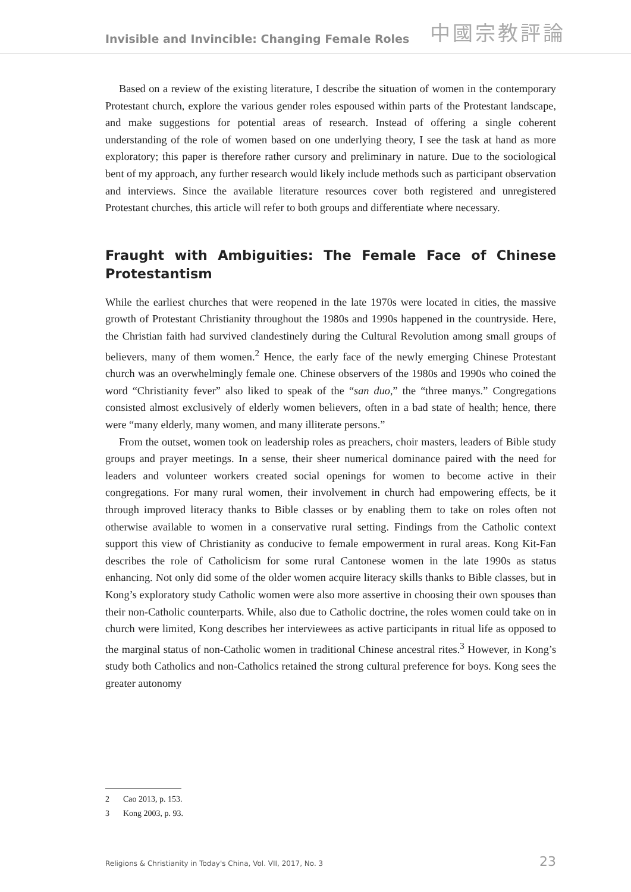Invisible and Invincible: Changing Female Roles
中國宗教評論
Based on a review of the existing literature, I describe the situation of women in the contemporary Protestant church, explore the various gender roles espoused within parts of the Protestant landscape, and make suggestions for potential areas of research. Instead of offering a single coherent understanding of the role of women based on one underlying theory, I see the task at hand as more exploratory; this paper is therefore rather cursory and preliminary in nature. Due to the sociological bent of my approach, any further research would likely include methods such as participant observation and interviews. Since the available literature resources cover both registered and unregistered Protestant churches, this article will refer to both groups and differentiate where necessary.
Fraught with Ambiguities: The Female Face of Chinese Protestantism
While the earliest churches that were reopened in the late 1970s were located in cities, the massive growth of Protestant Christianity throughout the 1980s and 1990s happened in the countryside. Here, the Christian faith had survived clandestinely during the Cultural Revolution among small groups of believers, many of them women.<sup>2</sup> Hence, the early face of the newly emerging Chinese Protestant church was an overwhelmingly female one. Chinese observers of the 1980s and 1990s who coined the word “Christianity fever” also liked to speak of the “san duo,” the “three manys.” Congregations consisted almost exclusively of elderly women believers, often in a bad state of health; hence, there were “many elderly, many women, and many illiterate persons.”
From the outset, women took on leadership roles as preachers, choir masters, leaders of Bible study groups and prayer meetings. In a sense, their sheer numerical dominance paired with the need for leaders and volunteer workers created social openings for women to become active in their congregations. For many rural women, their involvement in church had empowering effects, be it through improved literacy thanks to Bible classes or by enabling them to take on roles often not otherwise available to women in a conservative rural setting. Findings from the Catholic context support this view of Christianity as conducive to female empowerment in rural areas. Kong Kit-Fan describes the role of Catholicism for some rural Cantonese women in the late 1990s as status enhancing. Not only did some of the older women acquire literacy skills thanks to Bible classes, but in Kong’s exploratory study Catholic women were also more assertive in choosing their own spouses than their non-Catholic counterparts. While, also due to Catholic doctrine, the roles women could take on in church were limited, Kong describes her interviewees as active participants in ritual life as opposed to the marginal status of non-Catholic women in traditional Chinese ancestral rites.<sup>3</sup> However, in Kong’s study both Catholics and non-Catholics retained the strong cultural preference for boys. Kong sees the greater autonomy
2 Cao 2013, p. 153.
3 Kong 2003, p. 93.
Religions & Christianity in Today's China, Vol. VII, 2017, No. 3 23